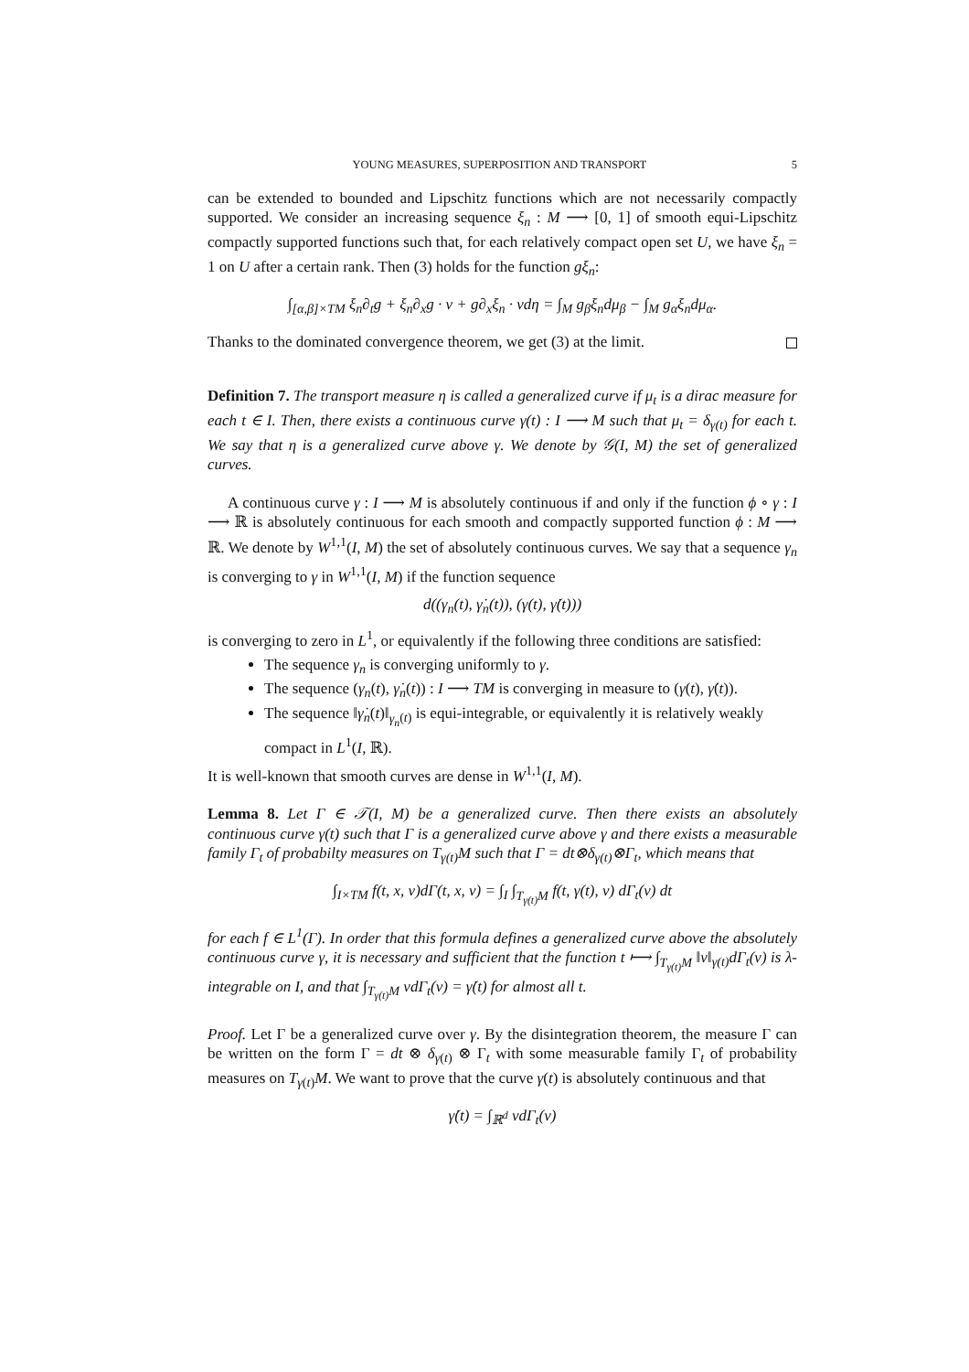YOUNG MEASURES, SUPERPOSITION AND TRANSPORT 5
can be extended to bounded and Lipschitz functions which are not necessarily compactly supported. We consider an increasing sequence ξ<sub>n</sub> : M ⟶ [0, 1] of smooth equi-Lipschitz compactly supported functions such that, for each relatively compact open set U, we have ξ<sub>n</sub> = 1 on U after a certain rank. Then (3) holds for the function gξ<sub>n</sub>:
∫<sub>[α,β]×TM</sub> ξ<sub>n</sub>∂<sub>t</sub>g + ξ<sub>n</sub>∂<sub>x</sub>g · v + g∂<sub>x</sub>ξ<sub>n</sub> · vdη = ∫<sub>M</sub> g<sub>β</sub>ξ<sub>n</sub>dμ<sub>β</sub> − ∫<sub>M</sub> g<sub>α</sub>ξ<sub>n</sub>dμ<sub>α</sub>.
Thanks to the dominated convergence theorem, we get (3) at the limit.
Definition 7. The transport measure η is called a generalized curve if μ<sub>t</sub> is a dirac measure for each t ∈ I. Then, there exists a continuous curve γ(t) : I ⟶ M such that μ<sub>t</sub> = δ<sub>γ(t)</sub> for each t. We say that η is a generalized curve above γ. We denote by 𝒢(I, M) the set of generalized curves.
A continuous curve γ : I ⟶ M is absolutely continuous if and only if the function ϕ ∘ γ : I ⟶ ℝ is absolutely continuous for each smooth and compactly supported function ϕ : M ⟶ ℝ. We denote by W<sup>1,1</sup>(I, M) the set of absolutely continuous curves. We say that a sequence γ<sub>n</sub> is converging to γ in W<sup>1,1</sup>(I, M) if the function sequence
d((γ<sub>n</sub>(t), γ̇<sub>n</sub>(t)), (γ(t), γ̇(t)))
is converging to zero in L<sup>1</sup>, or equivalently if the following three conditions are satisfied:
The sequence γ<sub>n</sub> is converging uniformly to γ.
The sequence (γ<sub>n</sub>(t), γ̇<sub>n</sub>(t)) : I ⟶ TM is converging in measure to (γ(t), γ̇(t)).
The sequence ‖γ̇<sub>n</sub>(t)‖<sub>γ<sub>n</sub>(t)</sub> is equi-integrable, or equivalently it is relatively weakly compact in L<sup>1</sup>(I, ℝ).
It is well-known that smooth curves are dense in W<sup>1,1</sup>(I, M).
Lemma 8. Let Γ ∈ 𝒯(I, M) be a generalized curve. Then there exists an absolutely continuous curve γ(t) such that Γ is a generalized curve above γ and there exists a measurable family Γ<sub>t</sub> of probabilty measures on T<sub>γ(t)</sub>M such that Γ = dt⊗δ<sub>γ(t)</sub>⊗Γ<sub>t</sub>, which means that
∫<sub>I×TM</sub> f(t, x, v)dΓ(t, x, v) = ∫<sub>I</sub> ∫<sub>T<sub>γ(t)</sub>M</sub> f(t, γ(t), v) dΓ<sub>t</sub>(v) dt
for each f ∈ L<sup>1</sup>(Γ). In order that this formula defines a generalized curve above the absolutely continuous curve γ, it is necessary and sufficient that the function t ⟼ ∫<sub>T<sub>γ(t)</sub>M</sub> ‖v‖<sub>γ(t)</sub>dΓ<sub>t</sub>(v) is λ-integrable on I, and that ∫<sub>T<sub>γ(t)</sub>M</sub> vdΓ<sub>t</sub>(v) = γ̇(t) for almost all t.
Proof. Let Γ be a generalized curve over γ. By the disintegration theorem, the measure Γ can be written on the form Γ = dt ⊗ δ<sub>γ(t)</sub> ⊗ Γ<sub>t</sub> with some measurable family Γ<sub>t</sub> of probability measures on T<sub>γ(t)</sub>M. We want to prove that the curve γ(t) is absolutely continuous and that
γ̇(t) = ∫<sub>ℝ<sup>d</sup></sub> vdΓ<sub>t</sub>(v)